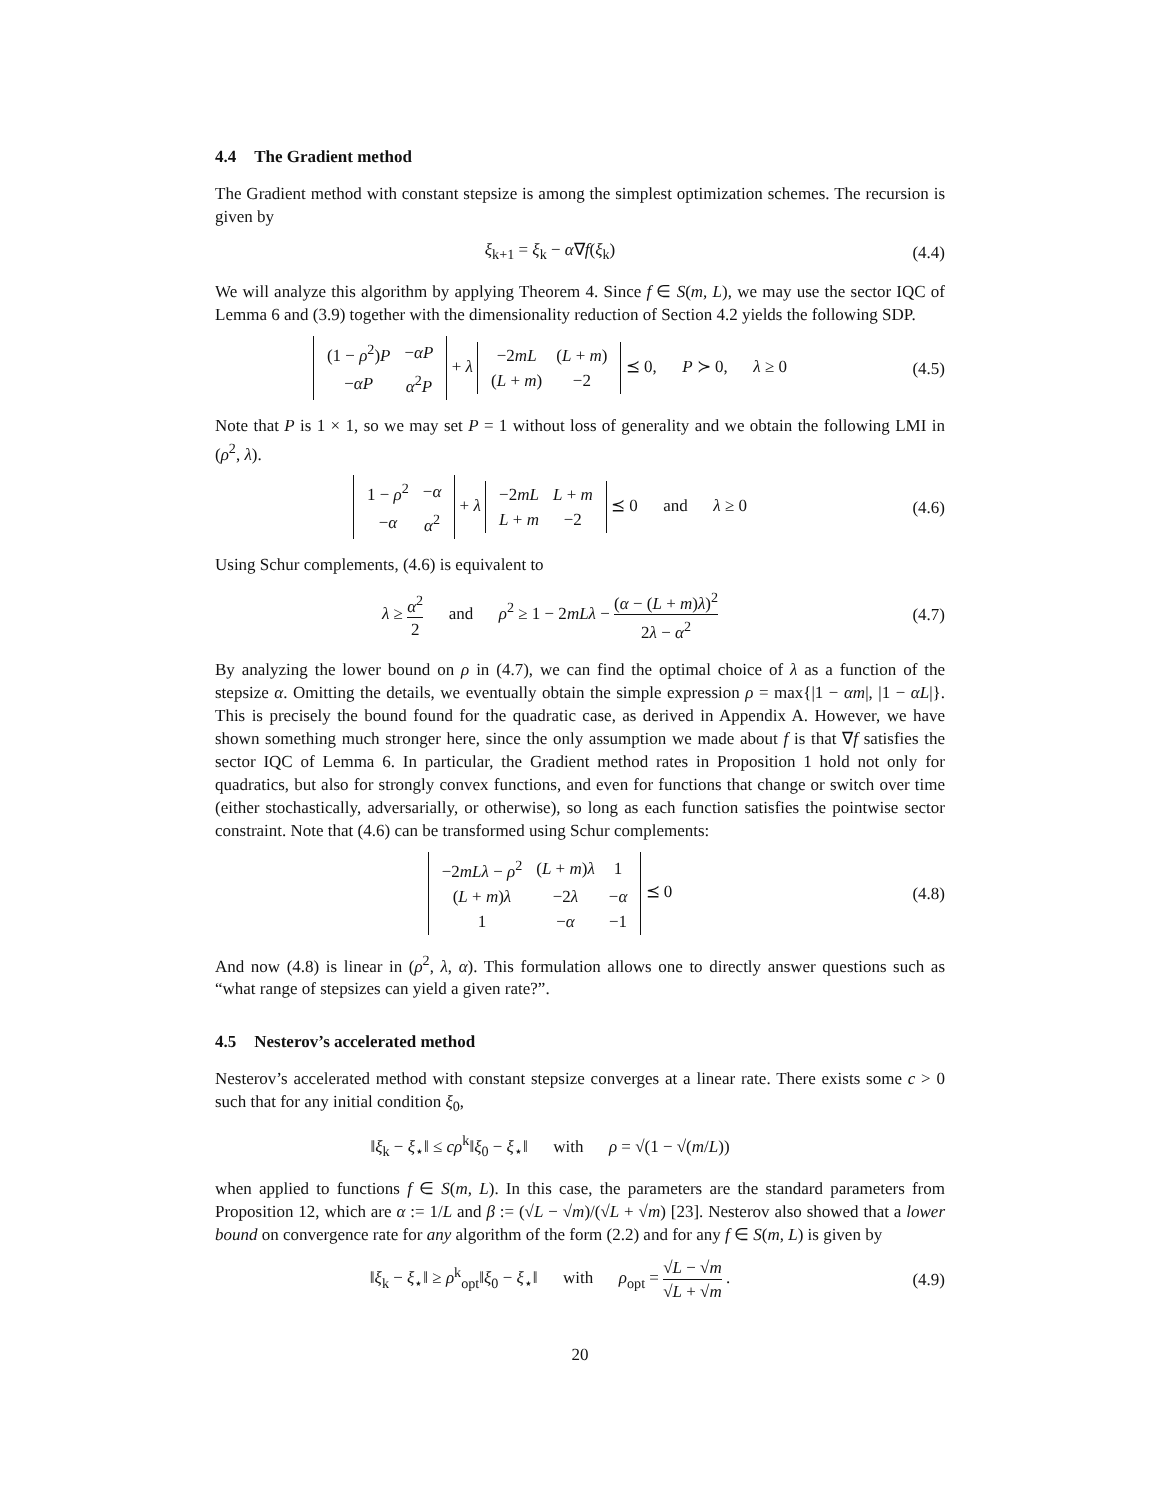4.4 The Gradient method
The Gradient method with constant stepsize is among the simplest optimization schemes. The recursion is given by
ξ<sub>k+1</sub> = ξ<sub>k</sub> − α∇f(ξ<sub>k</sub>) (4.4)
We will analyze this algorithm by applying Theorem 4. Since f ∈ S(m, L), we may use the sector IQC of Lemma 6 and (3.9) together with the dimensionality reduction of Section 4.2 yields the following SDP.
| (1 − ρ<sup>2</sup>) P | − αP |
| − αP | α<sup>2</sup> P |
+ λ
| −2 mL | ( L + m ) |
| ( L + m ) | −2 |
⪯ 0, P ≻ 0, λ ≥ 0
(4.5)
Note that P is 1 × 1, so we may set P = 1 without loss of generality and we obtain the following LMI in (ρ<sup>2</sup>, λ).
| 1 − ρ<sup>2</sup> | − α |
| − α | α<sup>2</sup> |
+ λ
| −2 mL | L + m |
| L + m | −2 |
⪯ 0 and λ ≥ 0
(4.6)
Using Schur complements, (4.6) is equivalent to
λ ≥ α<sup>2</sup> 2 and ρ<sup>2</sup> ≥ 1 − 2mLλ − (α − (L + m)λ)<sup>2</sup> 2λ − α<sup>2</sup>
(4.7)
By analyzing the lower bound on ρ in (4.7), we can find the optimal choice of λ as a function of the stepsize α. Omitting the details, we eventually obtain the simple expression ρ = max{|1 − αm|, |1 − αL|}. This is precisely the bound found for the quadratic case, as derived in Appendix A. However, we have shown something much stronger here, since the only assumption we made about f is that ∇f satisfies the sector IQC of Lemma 6. In particular, the Gradient method rates in Proposition 1 hold not only for quadratics, but also for strongly convex functions, and even for functions that change or switch over time (either stochastically, adversarially, or otherwise), so long as each function satisfies the pointwise sector constraint. Note that (4.6) can be transformed using Schur complements:
| −2 mLλ − ρ<sup>2</sup> | ( L + m ) λ | 1 |
| ( L + m ) λ | −2 λ | − α |
| 1 | − α | −1 |
⪯ 0
(4.8)
And now (4.8) is linear in (ρ<sup>2</sup>, λ, α). This formulation allows one to directly answer questions such as “what range of stepsizes can yield a given rate?”.
4.5 Nesterov’s accelerated method
Nesterov’s accelerated method with constant stepsize converges at a linear rate. There exists some c > 0 such that for any initial condition ξ<sub>0</sub>,
‖ξ<sub>k</sub> − ξ<sub>⋆</sub>‖ ≤ cρ<sup>k</sup>‖ξ<sub>0</sub> − ξ<sub>⋆</sub>‖ with ρ = √(1 − √(m/L))
when applied to functions f ∈ S(m, L). In this case, the parameters are the standard parameters from Proposition 12, which are α := 1/L and β := (√L − √m)/(√L + √m) [23]. Nesterov also showed that a lower bound on convergence rate for any algorithm of the form (2.2) and for any f ∈ S(m, L) is given by
‖ξ<sub>k</sub> − ξ<sub>⋆</sub>‖ ≥ ρ<sup>k</sup><sub>opt</sub>‖ξ<sub>0</sub> − ξ<sub>⋆</sub>‖ with ρ<sub>opt</sub> = √L − √m √L + √m .
(4.9)
20